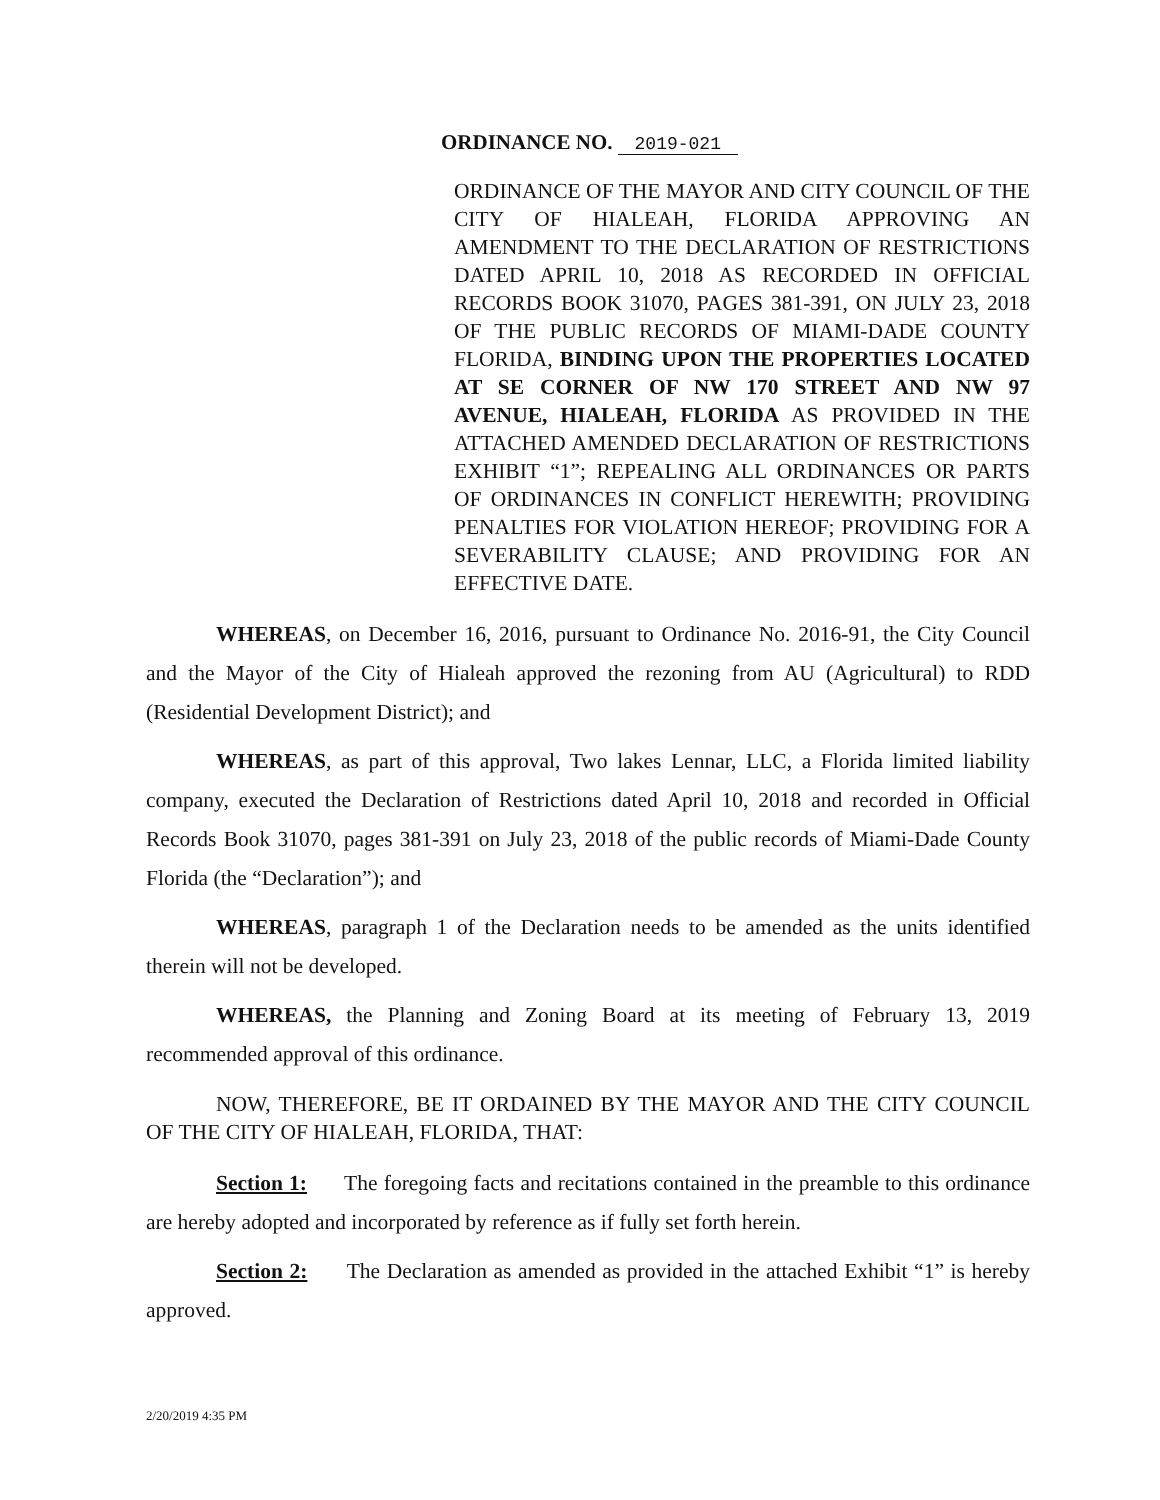ORDINANCE NO. 2019-021
ORDINANCE OF THE MAYOR AND CITY COUNCIL OF THE CITY OF HIALEAH, FLORIDA APPROVING AN AMENDMENT TO THE DECLARATION OF RESTRICTIONS DATED APRIL 10, 2018 AS RECORDED IN OFFICIAL RECORDS BOOK 31070, PAGES 381-391, ON JULY 23, 2018 OF THE PUBLIC RECORDS OF MIAMI-DADE COUNTY FLORIDA, BINDING UPON THE PROPERTIES LOCATED AT SE CORNER OF NW 170 STREET AND NW 97 AVENUE, HIALEAH, FLORIDA AS PROVIDED IN THE ATTACHED AMENDED DECLARATION OF RESTRICTIONS EXHIBIT “1”; REPEALING ALL ORDINANCES OR PARTS OF ORDINANCES IN CONFLICT HEREWITH; PROVIDING PENALTIES FOR VIOLATION HEREOF; PROVIDING FOR A SEVERABILITY CLAUSE; AND PROVIDING FOR AN EFFECTIVE DATE.
WHEREAS, on December 16, 2016, pursuant to Ordinance No. 2016-91, the City Council and the Mayor of the City of Hialeah approved the rezoning from AU (Agricultural) to RDD (Residential Development District); and
WHEREAS, as part of this approval, Two lakes Lennar, LLC, a Florida limited liability company, executed the Declaration of Restrictions dated April 10, 2018 and recorded in Official Records Book 31070, pages 381-391 on July 23, 2018 of the public records of Miami-Dade County Florida (the “Declaration”); and
WHEREAS, paragraph 1 of the Declaration needs to be amended as the units identified therein will not be developed.
WHEREAS, the Planning and Zoning Board at its meeting of February 13, 2019 recommended approval of this ordinance.
NOW, THEREFORE, BE IT ORDAINED BY THE MAYOR AND THE CITY COUNCIL OF THE CITY OF HIALEAH, FLORIDA, THAT:
Section 1: The foregoing facts and recitations contained in the preamble to this ordinance are hereby adopted and incorporated by reference as if fully set forth herein.
Section 2: The Declaration as amended as provided in the attached Exhibit “1” is hereby approved.
2/20/2019 4:35 PM